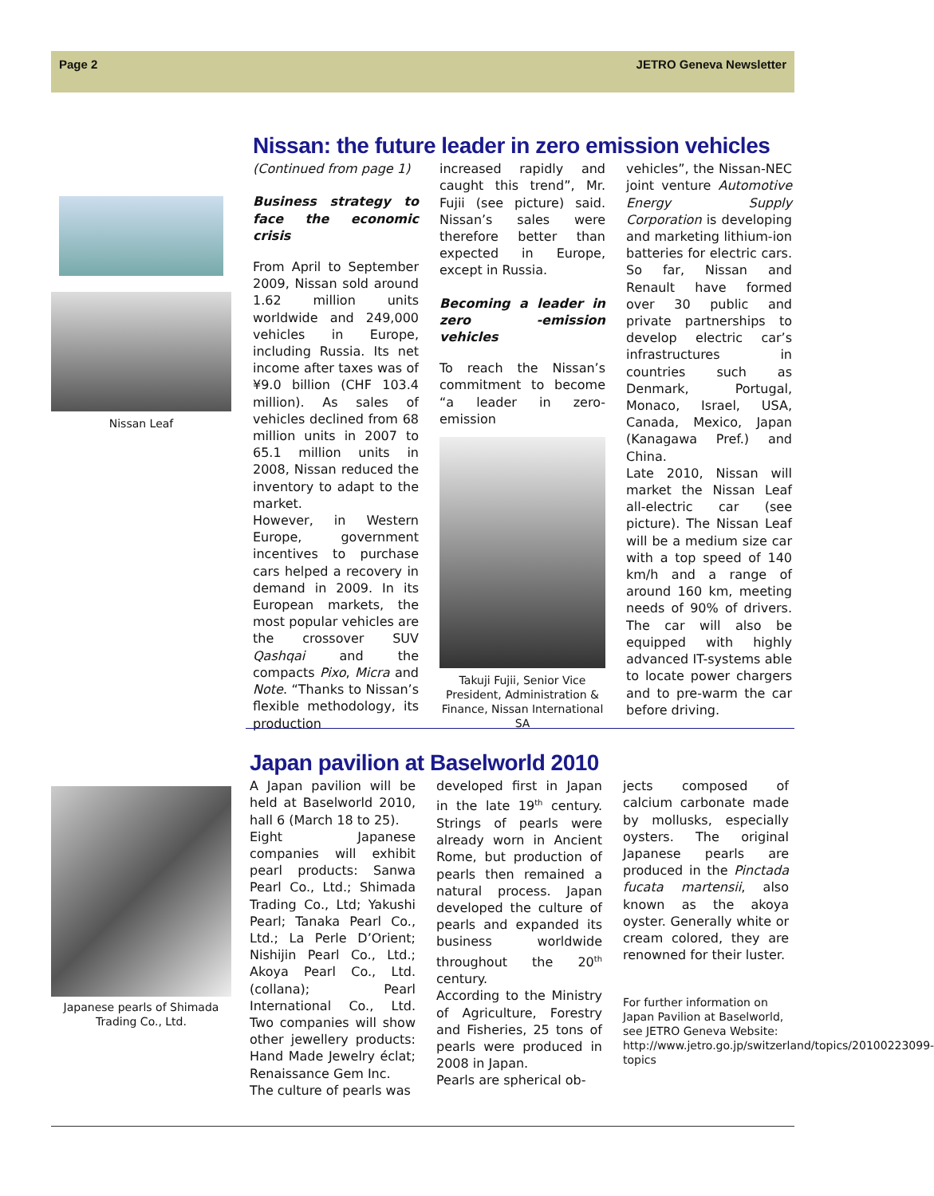Page 2 JETRO Geneva Newsletter
Nissan Leaf
Nissan: the future leader in zero emission vehicles
(Continued from page 1)
Business strategy to face the economic crisis
From April to September 2009, Nissan sold around 1.62 million units worldwide and 249,000 vehicles in Europe, including Russia. Its net income after taxes was of ¥9.0 billion (CHF 103.4 million). As sales of vehicles declined from 68 million units in 2007 to 65.1 million units in 2008, Nissan reduced the inventory to adapt to the market.
However, in Western Europe, government incentives to purchase cars helped a recovery in demand in 2009. In its European markets, the most popular vehicles are the crossover SUV Qashqai and the compacts Pixo, Micra and Note. “Thanks to Nissan’s flexible methodology, its production
increased rapidly and caught this trend”, Mr. Fujii (see picture) said. Nissan’s sales were therefore better than expected in Europe, except in Russia.
Becoming a leader in zero -emission vehicles
To reach the Nissan’s commitment to become “a leader in zero-emission
Takuji Fujii, Senior Vice President, Administration & Finance, Nissan International SA
vehicles”, the Nissan-NEC joint venture Automotive Energy Supply Corporation is developing and marketing lithium-ion batteries for electric cars. So far, Nissan and Renault have formed over 30 public and private partnerships to develop electric car’s infrastructures in countries such as Denmark, Portugal, Monaco, Israel, USA, Canada, Mexico, Japan (Kanagawa Pref.) and China.
Late 2010, Nissan will market the Nissan Leaf all-electric car (see picture). The Nissan Leaf will be a medium size car with a top speed of 140 km/h and a range of around 160 km, meeting needs of 90% of drivers. The car will also be equipped with highly advanced IT-systems able to locate power chargers and to pre-warm the car before driving.
Japanese pearls of Shimada Trading Co., Ltd.
Japan pavilion at Baselworld 2010
A Japan pavilion will be held at Baselworld 2010, hall 6 (March 18 to 25).
Eight Japanese companies will exhibit pearl products: Sanwa Pearl Co., Ltd.; Shimada Trading Co., Ltd; Yakushi Pearl; Tanaka Pearl Co., Ltd.; La Perle D’Orient; Nishijin Pearl Co., Ltd.; Akoya Pearl Co., Ltd. (collana); Pearl International Co., Ltd. Two companies will show other jewellery products: Hand Made Jewelry éclat; Renaissance Gem Inc.
The culture of pearls was
developed first in Japan in the late 19<sup>th</sup> century. Strings of pearls were already worn in Ancient Rome, but production of pearls then remained a natural process. Japan developed the culture of pearls and expanded its business worldwide throughout the 20<sup>th</sup> century.
According to the Ministry of Agriculture, Forestry and Fisheries, 25 tons of pearls were produced in 2008 in Japan.
Pearls are spherical ob-
jects composed of calcium carbonate made by mollusks, especially oysters. The original Japanese pearls are produced in the Pinctada fucata martensii, also known as the akoya oyster. Generally white or cream colored, they are renowned for their luster.
For further information on Japan Pavilion at Baselworld, see JETRO Geneva Website: http://www.jetro.go.jp/switzerland/topics/20100223099-topics